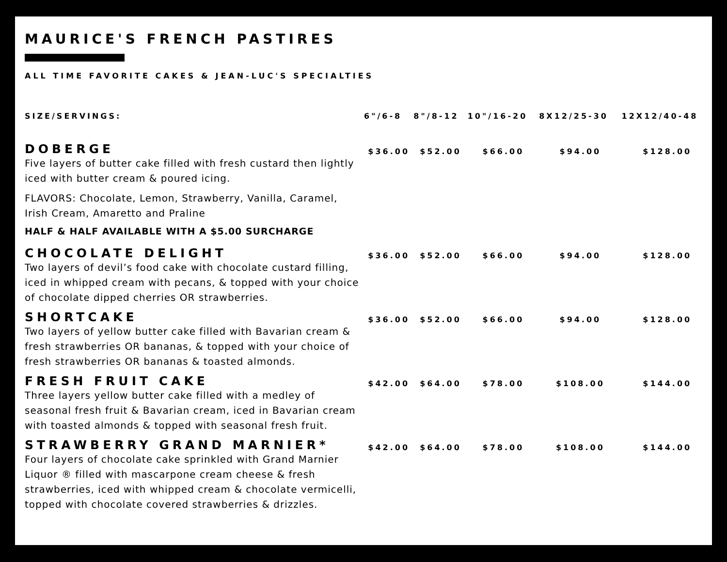MAURICE'S FRENCH PASTIRES
ALL TIME FAVORITE CAKES & JEAN-LUC'S SPECIALTIES
| SIZE/SERVINGS: | 6"/6-8 | 8"/8-12 | 10"/16-20 | 8X12/25-30 | 12X12/40-48 |
| --- | --- | --- | --- | --- | --- |
| DOBERGE Five layers of butter cake filled with fresh custard then lightly iced with butter cream & poured icing. FLAVORS: Chocolate, Lemon, Strawberry, Vanilla, Caramel, Irish Cream, Amaretto and Praline HALF & HALF AVAILABLE WITH A $5.00 SURCHARGE | $36.00 | $52.00 | $66.00 | $94.00 | $128.00 |
| CHOCOLATE DELIGHT Two layers of devil’s food cake with chocolate custard filling, iced in whipped cream with pecans, & topped with your choice of chocolate dipped cherries OR strawberries. | $36.00 | $52.00 | $66.00 | $94.00 | $128.00 |
| SHORTCAKE Two layers of yellow butter cake filled with Bavarian cream & fresh strawberries OR bananas, & topped with your choice of fresh strawberries OR bananas & toasted almonds. | $36.00 | $52.00 | $66.00 | $94.00 | $128.00 |
| FRESH FRUIT CAKE Three layers yellow butter cake filled with a medley of seasonal fresh fruit & Bavarian cream, iced in Bavarian cream with toasted almonds & topped with seasonal fresh fruit. | $42.00 | $64.00 | $78.00 | $108.00 | $144.00 |
| STRAWBERRY GRAND MARNIER* Four layers of chocolate cake sprinkled with Grand Marnier Liquor ® filled with mascarpone cream cheese & fresh strawberries, iced with whipped cream & chocolate vermicelli, topped with chocolate covered strawberries & drizzles. | $42.00 | $64.00 | $78.00 | $108.00 | $144.00 |